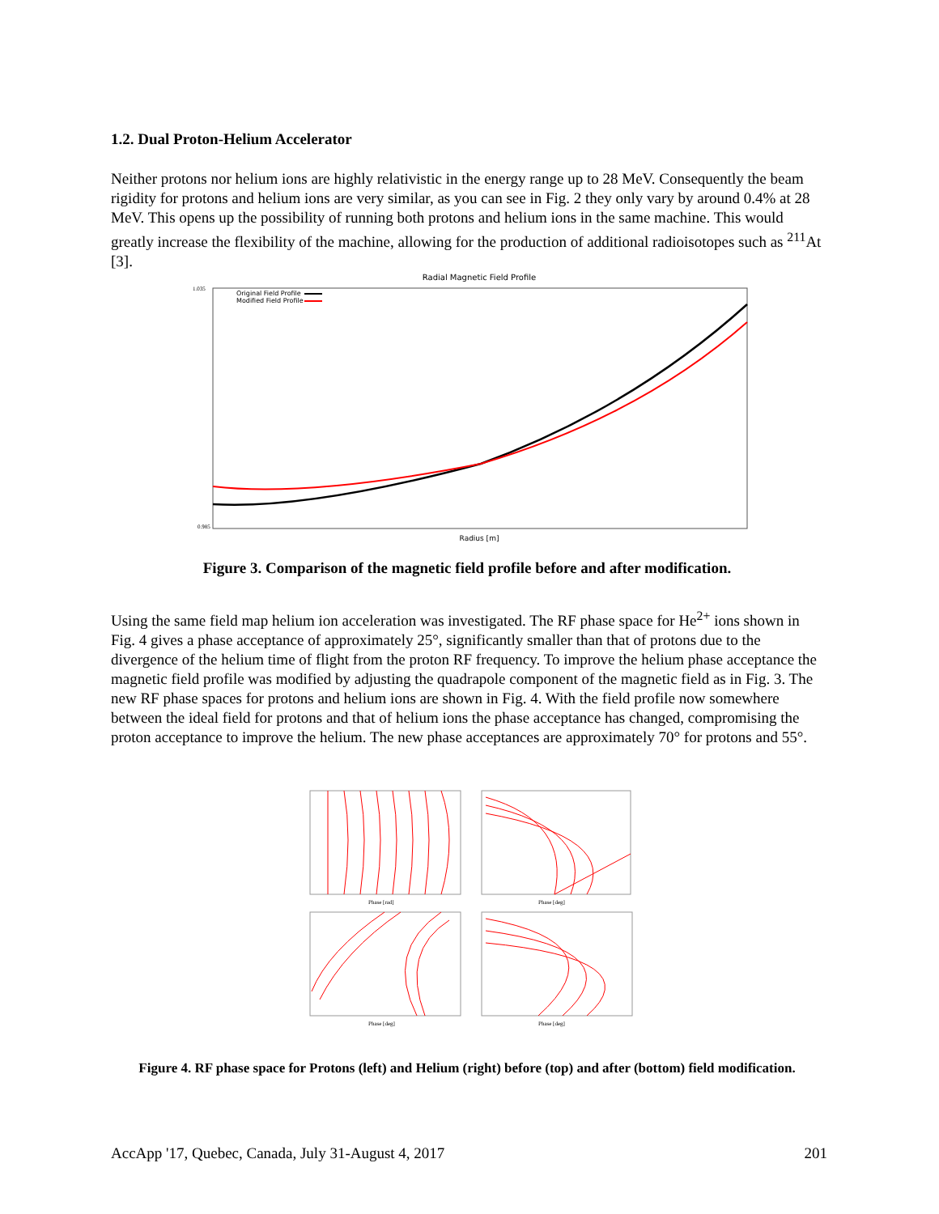1.2. Dual Proton-Helium Accelerator
Neither protons nor helium ions are highly relativistic in the energy range up to 28 MeV. Consequently the beam rigidity for protons and helium ions are very similar, as you can see in Fig. 2 they only vary by around 0.4% at 28 MeV. This opens up the possibility of running both protons and helium ions in the same machine. This would greatly increase the flexibility of the machine, allowing for the production of additional radioisotopes such as <sup>211</sup>At [3].
Radial Magnetic Field Profile
Original Field Profile
Modified Field Profile
1.035
0.985
Radius [m]
Figure 3. Comparison of the magnetic field profile before and after modification.
Using the same field map helium ion acceleration was investigated. The RF phase space for He<sup>2+</sup> ions shown in Fig. 4 gives a phase acceptance of approximately 25°, significantly smaller than that of protons due to the divergence of the helium time of flight from the proton RF frequency. To improve the helium phase acceptance the magnetic field profile was modified by adjusting the quadrapole component of the magnetic field as in Fig. 3. The new RF phase spaces for protons and helium ions are shown in Fig. 4. With the field profile now somewhere between the ideal field for protons and that of helium ions the phase acceptance has changed, compromising the proton acceptance to improve the helium. The new phase acceptances are approximately 70° for protons and 55°.
Phase [rad]
Phase [deg]
Phase [deg]
Phase [deg]
Figure 4. RF phase space for Protons (left) and Helium (right) before (top) and after (bottom) field modification.
AccApp '17, Quebec, Canada, July 31-August 4, 2017 201